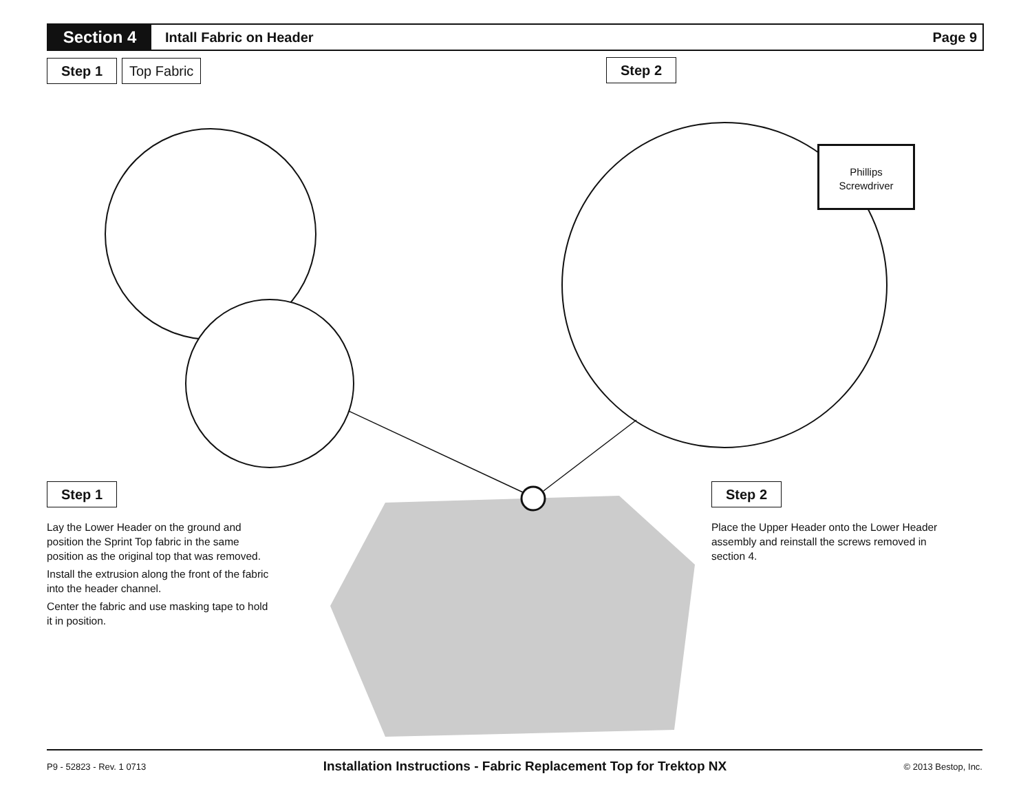Section 4
Intall Fabric on Header Page 9
Step 1 Top Fabric Step 2
Phillips Screwdriver
Step 1 Step 2
Lay the Lower Header on the ground and position the Sprint Top fabric in the same position as the original top that was removed.
Install the extrusion along the front of the fabric into the header channel.
Center the fabric and use masking tape to hold it in position.
Place the Upper Header onto the Lower Header assembly and reinstall the screws removed in section 4.
P9 - 52823 - Rev. 1 0713 Installation Instructions - Fabric Replacement Top for Trektop NX © 2013 Bestop, Inc.